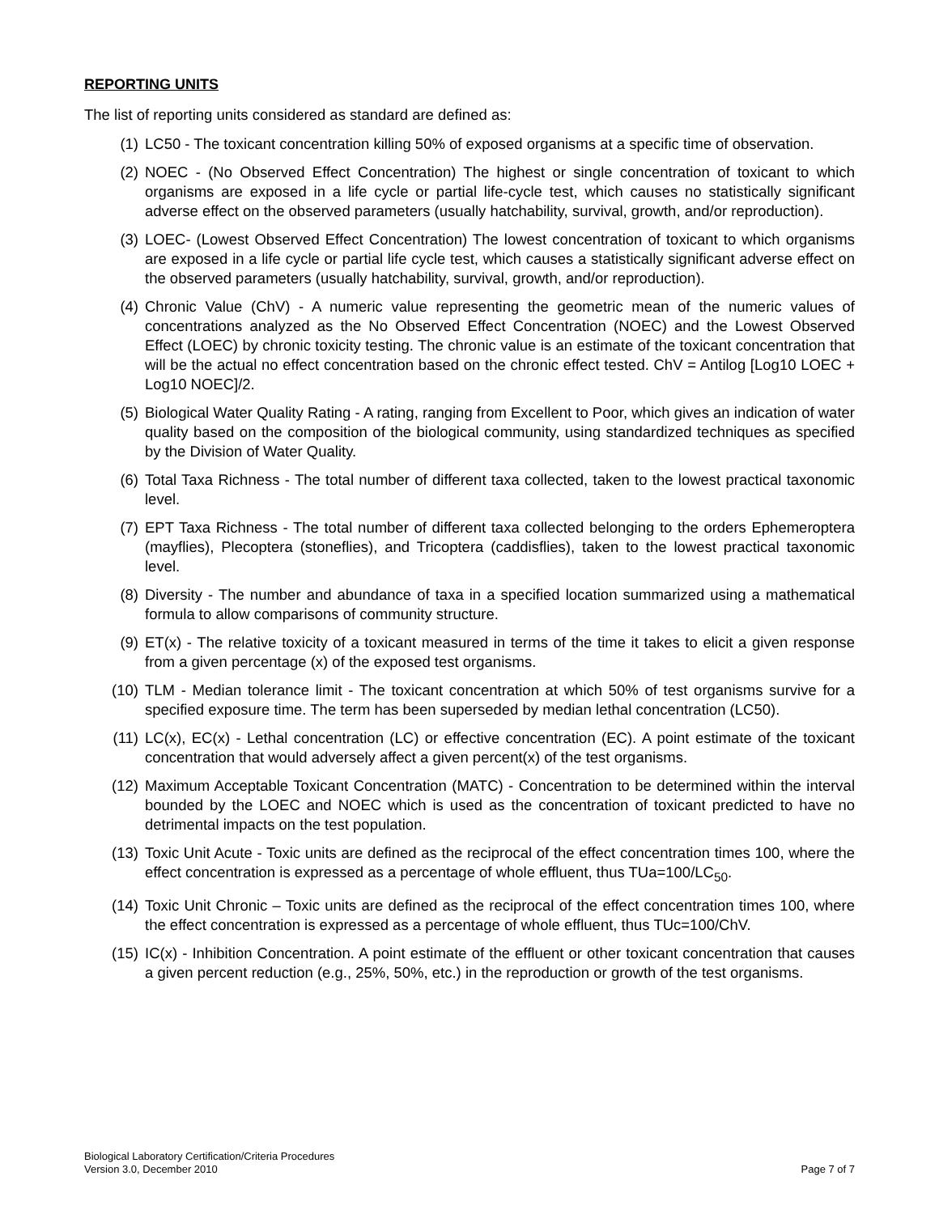REPORTING UNITS
The list of reporting units considered as standard are defined as:
(1) LC50 - The toxicant concentration killing 50% of exposed organisms at a specific time of observation.
(2) NOEC - (No Observed Effect Concentration) The highest or single concentration of toxicant to which organisms are exposed in a life cycle or partial life-cycle test, which causes no statistically significant adverse effect on the observed parameters (usually hatchability, survival, growth, and/or reproduction).
(3) LOEC- (Lowest Observed Effect Concentration) The lowest concentration of toxicant to which organisms are exposed in a life cycle or partial life cycle test, which causes a statistically significant adverse effect on the observed parameters (usually hatchability, survival, growth, and/or reproduction).
(4) Chronic Value (ChV) - A numeric value representing the geometric mean of the numeric values of concentrations analyzed as the No Observed Effect Concentration (NOEC) and the Lowest Observed Effect (LOEC) by chronic toxicity testing. The chronic value is an estimate of the toxicant concentration that will be the actual no effect concentration based on the chronic effect tested. ChV = Antilog [Log10 LOEC + Log10 NOEC]/2.
(5) Biological Water Quality Rating - A rating, ranging from Excellent to Poor, which gives an indication of water quality based on the composition of the biological community, using standardized techniques as specified by the Division of Water Quality.
(6) Total Taxa Richness - The total number of different taxa collected, taken to the lowest practical taxonomic level.
(7) EPT Taxa Richness - The total number of different taxa collected belonging to the orders Ephemeroptera (mayflies), Plecoptera (stoneflies), and Tricoptera (caddisflies), taken to the lowest practical taxonomic level.
(8) Diversity - The number and abundance of taxa in a specified location summarized using a mathematical formula to allow comparisons of community structure.
(9) ET(x) - The relative toxicity of a toxicant measured in terms of the time it takes to elicit a given response from a given percentage (x) of the exposed test organisms.
(10) TLM - Median tolerance limit - The toxicant concentration at which 50% of test organisms survive for a specified exposure time. The term has been superseded by median lethal concentration (LC50).
(11) LC(x), EC(x) - Lethal concentration (LC) or effective concentration (EC). A point estimate of the toxicant concentration that would adversely affect a given percent(x) of the test organisms.
(12) Maximum Acceptable Toxicant Concentration (MATC) - Concentration to be determined within the interval bounded by the LOEC and NOEC which is used as the concentration of toxicant predicted to have no detrimental impacts on the test population.
(13) Toxic Unit Acute - Toxic units are defined as the reciprocal of the effect concentration times 100, where the effect concentration is expressed as a percentage of whole effluent, thus TUa=100/LC<sub>50</sub>.
(14) Toxic Unit Chronic – Toxic units are defined as the reciprocal of the effect concentration times 100, where the effect concentration is expressed as a percentage of whole effluent, thus TUc=100/ChV.
(15) IC(x) - Inhibition Concentration. A point estimate of the effluent or other toxicant concentration that causes a given percent reduction (e.g., 25%, 50%, etc.) in the reproduction or growth of the test organisms.
Biological Laboratory Certification/Criteria Procedures
Version 3.0, December 2010
Page 7 of 7